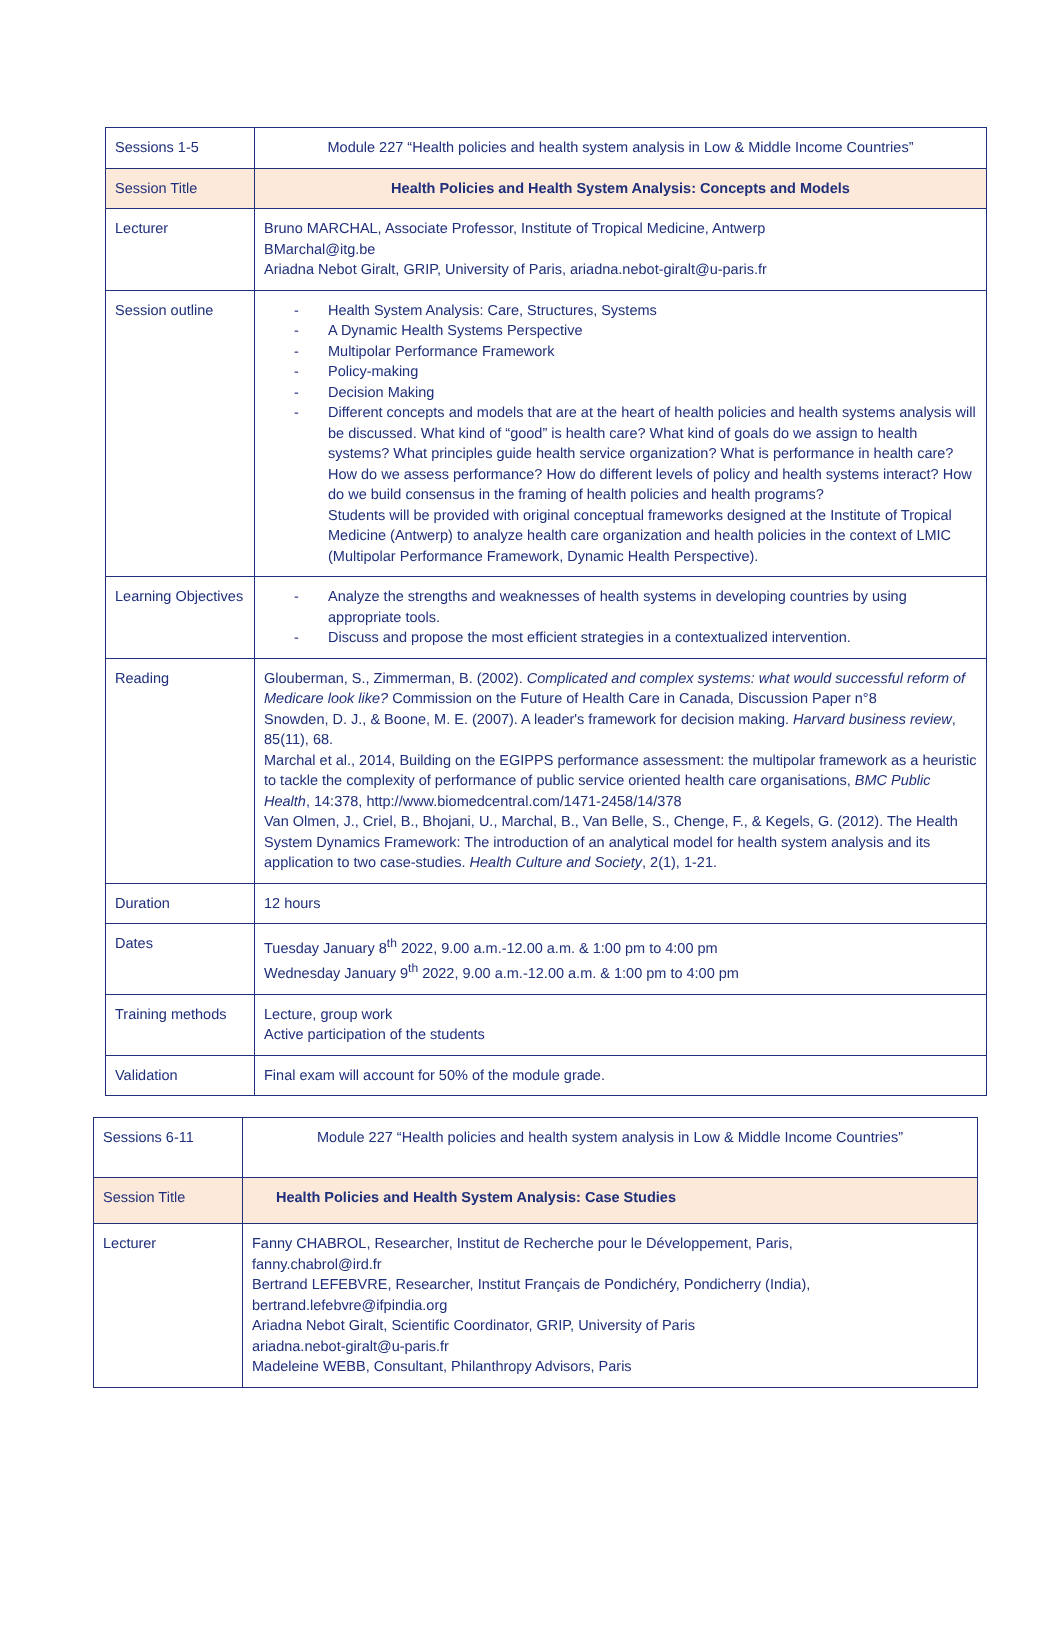| Sessions 1-5 | Module 227 “Health policies and health system analysis in Low & Middle Income Countries” |
| Session Title | Health Policies and Health System Analysis: Concepts and Models |
| Lecturer | Bruno MARCHAL, Associate Professor, Institute of Tropical Medicine, Antwerp BMarchal@itg.be Ariadna Nebot Giralt, GRIP, University of Paris, ariadna.nebot-giralt@u-paris.fr |
| Session outline | - Health System Analysis: Care, Structures, Systems - A Dynamic Health Systems Perspective - Multipolar Performance Framework - Policy-making - Decision Making - Different concepts and models that are at the heart of health policies and health systems analysis will be discussed. What kind of “good” is health care? What kind of goals do we assign to health systems? What principles guide health service organization? What is performance in health care? How do we assess performance? How do different levels of policy and health systems interact? How do we build consensus in the framing of health policies and health programs? Students will be provided with original conceptual frameworks designed at the Institute of Tropical Medicine (Antwerp) to analyze health care organization and health policies in the context of LMIC (Multipolar Performance Framework, Dynamic Health Perspective). |
| Learning Objectives | - Analyze the strengths and weaknesses of health systems in developing countries by using appropriate tools. - Discuss and propose the most efficient strategies in a contextualized intervention. |
| Reading | Glouberman, S., Zimmerman, B. (2002). Complicated and complex systems: what would successful reform of Medicare look like? Commission on the Future of Health Care in Canada, Discussion Paper n°8 Snowden, D. J., & Boone, M. E. (2007). A leader's framework for decision making. Harvard business review , 85(11), 68. Marchal et al., 2014, Building on the EGIPPS performance assessment: the multipolar framework as a heuristic to tackle the complexity of performance of public service oriented health care organisations, BMC Public Health , 14:378, http://www.biomedcentral.com/1471-2458/14/378 Van Olmen, J., Criel, B., Bhojani, U., Marchal, B., Van Belle, S., Chenge, F., & Kegels, G. (2012). The Health System Dynamics Framework: The introduction of an analytical model for health system analysis and its application to two case-studies. Health Culture and Society , 2(1), 1-21. |
| Duration | 12 hours |
| Dates | Tuesday January 8<sup>th</sup> 2022, 9.00 a.m.-12.00 a.m. & 1:00 pm to 4:00 pm Wednesday January 9<sup>th</sup> 2022, 9.00 a.m.-12.00 a.m. & 1:00 pm to 4:00 pm |
| Training methods | Lecture, group work Active participation of the students |
| Validation | Final exam will account for 50% of the module grade. |
| Sessions 6-11 | Module 227 “Health policies and health system analysis in Low & Middle Income Countries” |
| Session Title | Health Policies and Health System Analysis: Case Studies |
| Lecturer | Fanny CHABROL, Researcher, Institut de Recherche pour le Développement, Paris, fanny.chabrol@ird.fr Bertrand LEFEBVRE, Researcher, Institut Français de Pondichéry, Pondicherry (India), bertrand.lefebvre@ifpindia.org Ariadna Nebot Giralt, Scientific Coordinator, GRIP, University of Paris ariadna.nebot-giralt@u-paris.fr Madeleine WEBB, Consultant, Philanthropy Advisors, Paris |